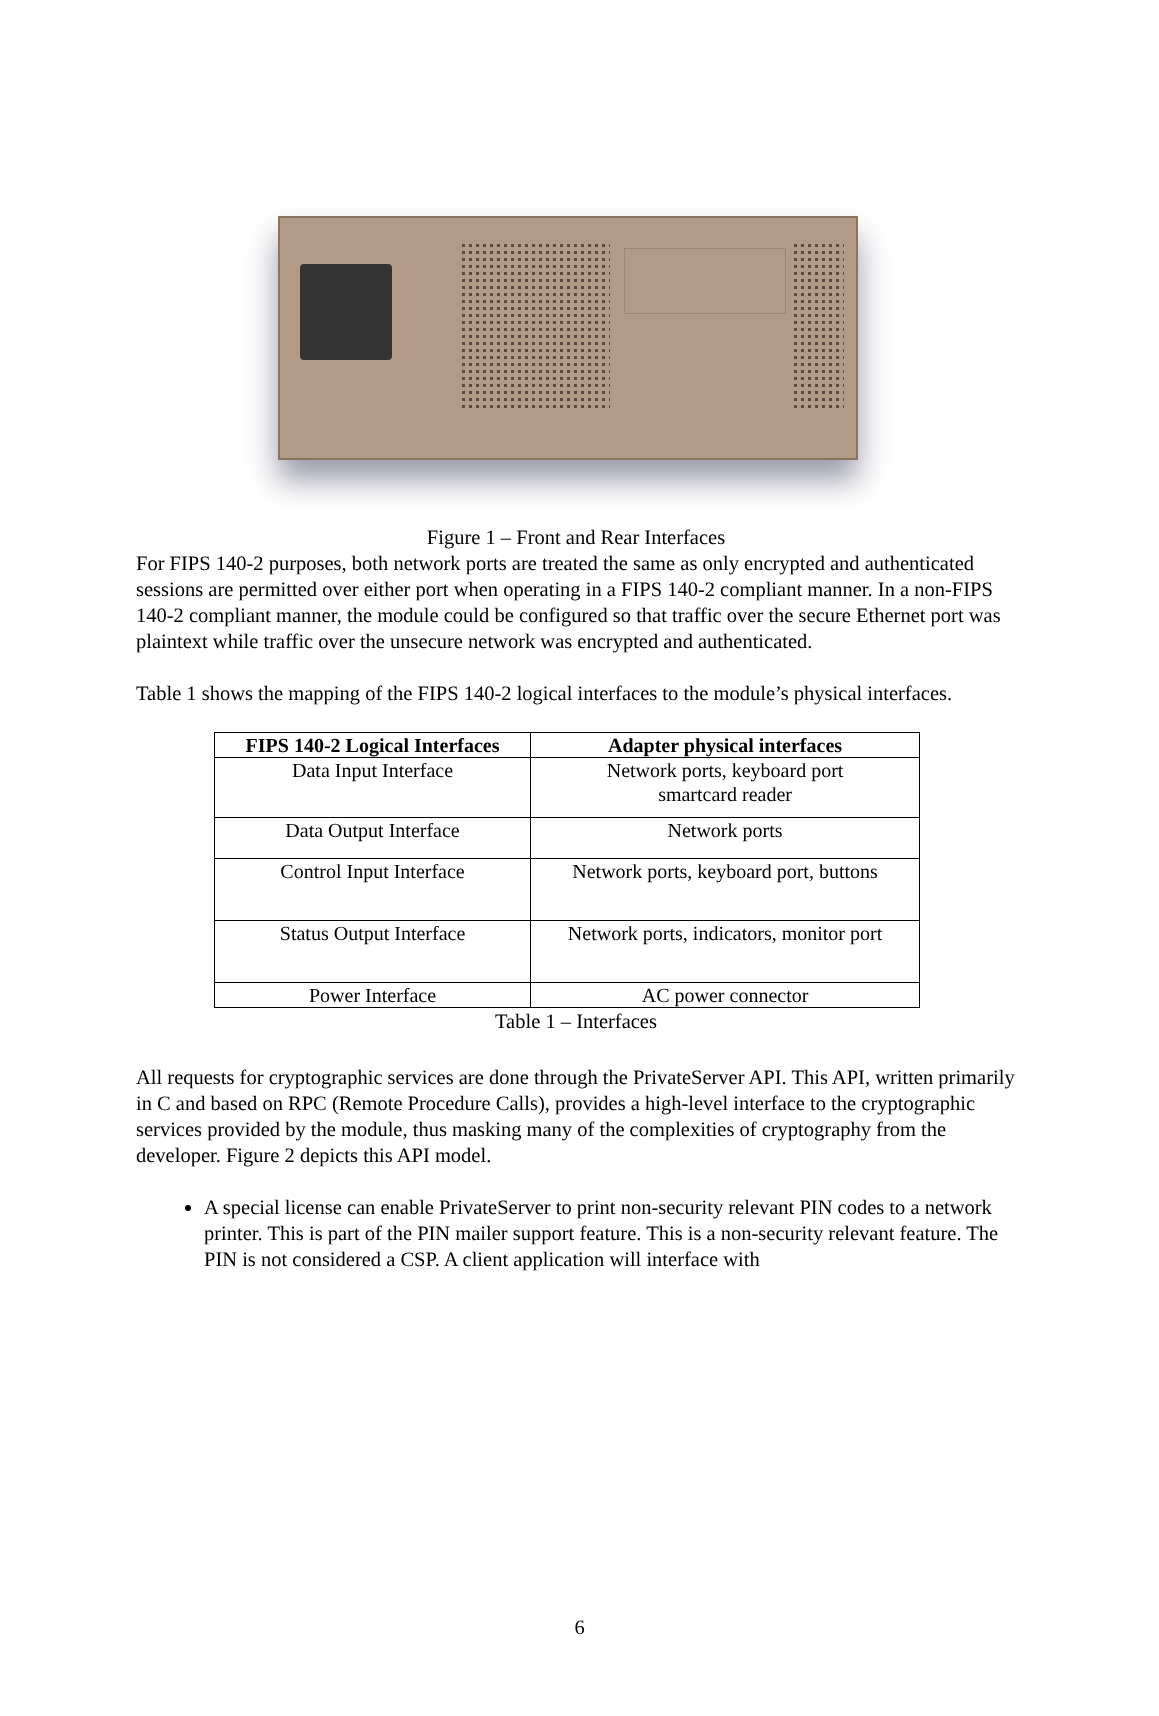Figure 1 – Front and Rear Interfaces
For FIPS 140-2 purposes, both network ports are treated the same as only encrypted and authenticated sessions are permitted over either port when operating in a FIPS 140-2 compliant manner. In a non-FIPS 140-2 compliant manner, the module could be configured so that traffic over the secure Ethernet port was plaintext while traffic over the unsecure network was encrypted and authenticated.
Table 1 shows the mapping of the FIPS 140-2 logical interfaces to the module’s physical interfaces.
| FIPS 140-2 Logical Interfaces | Adapter physical interfaces |
| --- | --- |
| Data Input Interface | Network ports, keyboard port smartcard reader |
| Data Output Interface | Network ports |
| Control Input Interface | Network ports, keyboard port, buttons |
| Status Output Interface | Network ports, indicators, monitor port |
| Power Interface | AC power connector |
Table 1 – Interfaces
All requests for cryptographic services are done through the PrivateServer API. This API, written primarily in C and based on RPC (Remote Procedure Calls), provides a high-level interface to the cryptographic services provided by the module, thus masking many of the complexities of cryptography from the developer. Figure 2 depicts this API model.
A special license can enable PrivateServer to print non-security relevant PIN codes to a network printer. This is part of the PIN mailer support feature. This is a non-security relevant feature. The PIN is not considered a CSP. A client application will interface with
6